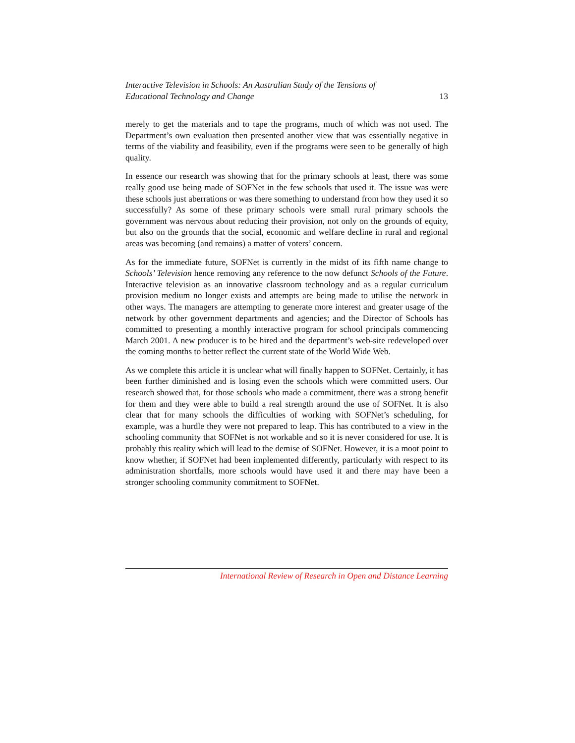Interactive Television in Schools: An Australian Study of the Tensions of
Educational Technology and Change 13
merely to get the materials and to tape the programs, much of which was not used. The Department’s own evaluation then presented another view that was essentially negative in terms of the viability and feasibility, even if the programs were seen to be generally of high quality.
In essence our research was showing that for the primary schools at least, there was some really good use being made of SOFNet in the few schools that used it. The issue was were these schools just aberrations or was there something to understand from how they used it so successfully? As some of these primary schools were small rural primary schools the government was nervous about reducing their provision, not only on the grounds of equity, but also on the grounds that the social, economic and welfare decline in rural and regional areas was becoming (and remains) a matter of voters’ concern.
As for the immediate future, SOFNet is currently in the midst of its fifth name change to Schools’ Television hence removing any reference to the now defunct Schools of the Future. Interactive television as an innovative classroom technology and as a regular curriculum provision medium no longer exists and attempts are being made to utilise the network in other ways. The managers are attempting to generate more interest and greater usage of the network by other government departments and agencies; and the Director of Schools has committed to presenting a monthly interactive program for school principals commencing March 2001. A new producer is to be hired and the department’s web-site redeveloped over the coming months to better reflect the current state of the World Wide Web.
As we complete this article it is unclear what will finally happen to SOFNet. Certainly, it has been further diminished and is losing even the schools which were committed users. Our research showed that, for those schools who made a commitment, there was a strong benefit for them and they were able to build a real strength around the use of SOFNet. It is also clear that for many schools the difficulties of working with SOFNet’s scheduling, for example, was a hurdle they were not prepared to leap. This has contributed to a view in the schooling community that SOFNet is not workable and so it is never considered for use. It is probably this reality which will lead to the demise of SOFNet. However, it is a moot point to know whether, if SOFNet had been implemented differently, particularly with respect to its administration shortfalls, more schools would have used it and there may have been a stronger schooling community commitment to SOFNet.
International Review of Research in Open and Distance Learning